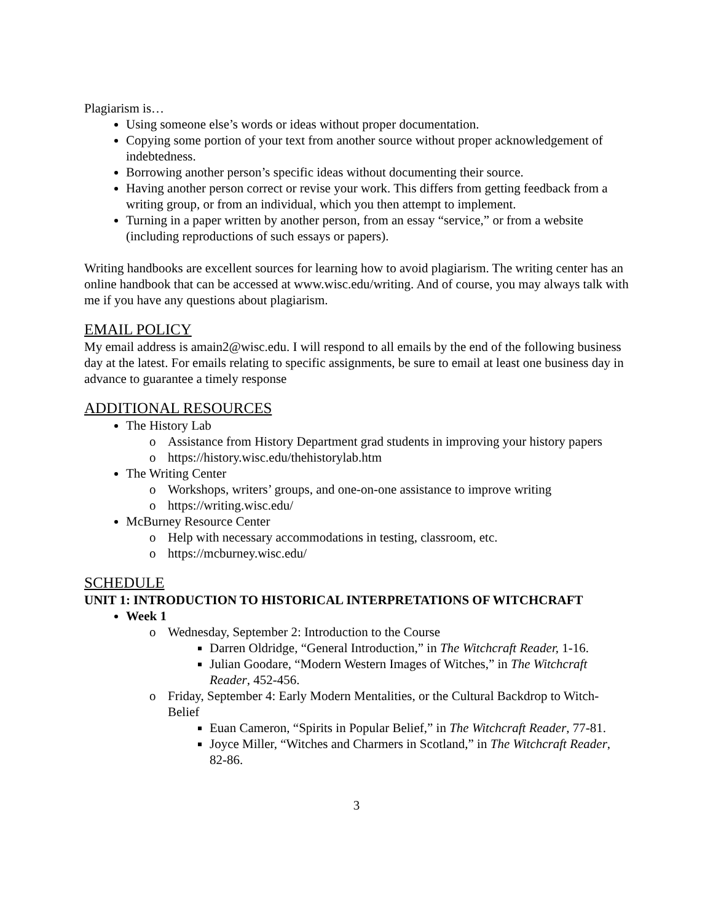Plagiarism is…
Using someone else’s words or ideas without proper documentation.
Copying some portion of your text from another source without proper acknowledgement of indebtedness.
Borrowing another person’s specific ideas without documenting their source.
Having another person correct or revise your work. This differs from getting feedback from a writing group, or from an individual, which you then attempt to implement.
Turning in a paper written by another person, from an essay “service,” or from a website (including reproductions of such essays or papers).
Writing handbooks are excellent sources for learning how to avoid plagiarism. The writing center has an online handbook that can be accessed at www.wisc.edu/writing. And of course, you may always talk with me if you have any questions about plagiarism.
EMAIL POLICY
My email address is amain2@wisc.edu. I will respond to all emails by the end of the following business day at the latest. For emails relating to specific assignments, be sure to email at least one business day in advance to guarantee a timely response
ADDITIONAL RESOURCES
The History Lab
o Assistance from History Department grad students in improving your history papers
o https://history.wisc.edu/thehistorylab.htm
The Writing Center
o Workshops, writers’ groups, and one-on-one assistance to improve writing
o https://writing.wisc.edu/
McBurney Resource Center
o Help with necessary accommodations in testing, classroom, etc.
o https://mcburney.wisc.edu/
SCHEDULE
UNIT 1: INTRODUCTION TO HISTORICAL INTERPRETATIONS OF WITCHCRAFT
Week 1
o Wednesday, September 2: Introduction to the Course
Darren Oldridge, “General Introduction,” in The Witchcraft Reader, 1-16.
Julian Goodare, “Modern Western Images of Witches,” in The Witchcraft Reader, 452-456.
o Friday, September 4: Early Modern Mentalities, or the Cultural Backdrop to Witch-Belief
Euan Cameron, “Spirits in Popular Belief,” in The Witchcraft Reader, 77-81.
Joyce Miller, “Witches and Charmers in Scotland,” in The Witchcraft Reader, 82-86.
3